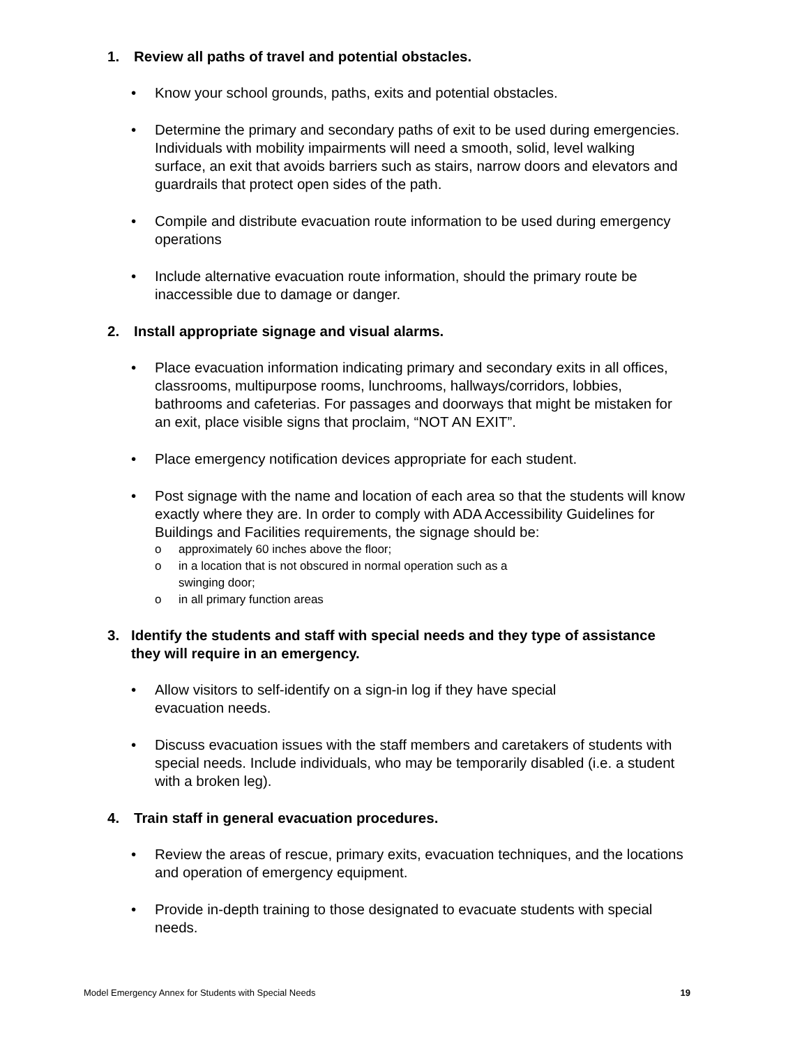1. Review all paths of travel and potential obstacles.
• Know your school grounds, paths, exits and potential obstacles.
• Determine the primary and secondary paths of exit to be used during emergencies. Individuals with mobility impairments will need a smooth, solid, level walking surface, an exit that avoids barriers such as stairs, narrow doors and elevators and guardrails that protect open sides of the path.
• Compile and distribute evacuation route information to be used during emergency operations
• Include alternative evacuation route information, should the primary route be inaccessible due to damage or danger.
2. Install appropriate signage and visual alarms.
• Place evacuation information indicating primary and secondary exits in all offices, classrooms, multipurpose rooms, lunchrooms, hallways/corridors, lobbies, bathrooms and cafeterias. For passages and doorways that might be mistaken for an exit, place visible signs that proclaim, “NOT AN EXIT”.
• Place emergency notification devices appropriate for each student.
• Post signage with the name and location of each area so that the students will know exactly where they are. In order to comply with ADA Accessibility Guidelines for Buildings and Facilities requirements, the signage should be:
o approximately 60 inches above the floor;
o in a location that is not obscured in normal operation such as a
swinging door;
o in all primary function areas
3. Identify the students and staff with special needs and they type of assistance they will require in an emergency.
• Allow visitors to self-identify on a sign-in log if they have special
evacuation needs.
• Discuss evacuation issues with the staff members and caretakers of students with special needs. Include individuals, who may be temporarily disabled (i.e. a student with a broken leg).
4. Train staff in general evacuation procedures.
• Review the areas of rescue, primary exits, evacuation techniques, and the locations and operation of emergency equipment.
• Provide in-depth training to those designated to evacuate students with special needs.
Model Emergency Annex for Students with Special Needs 19